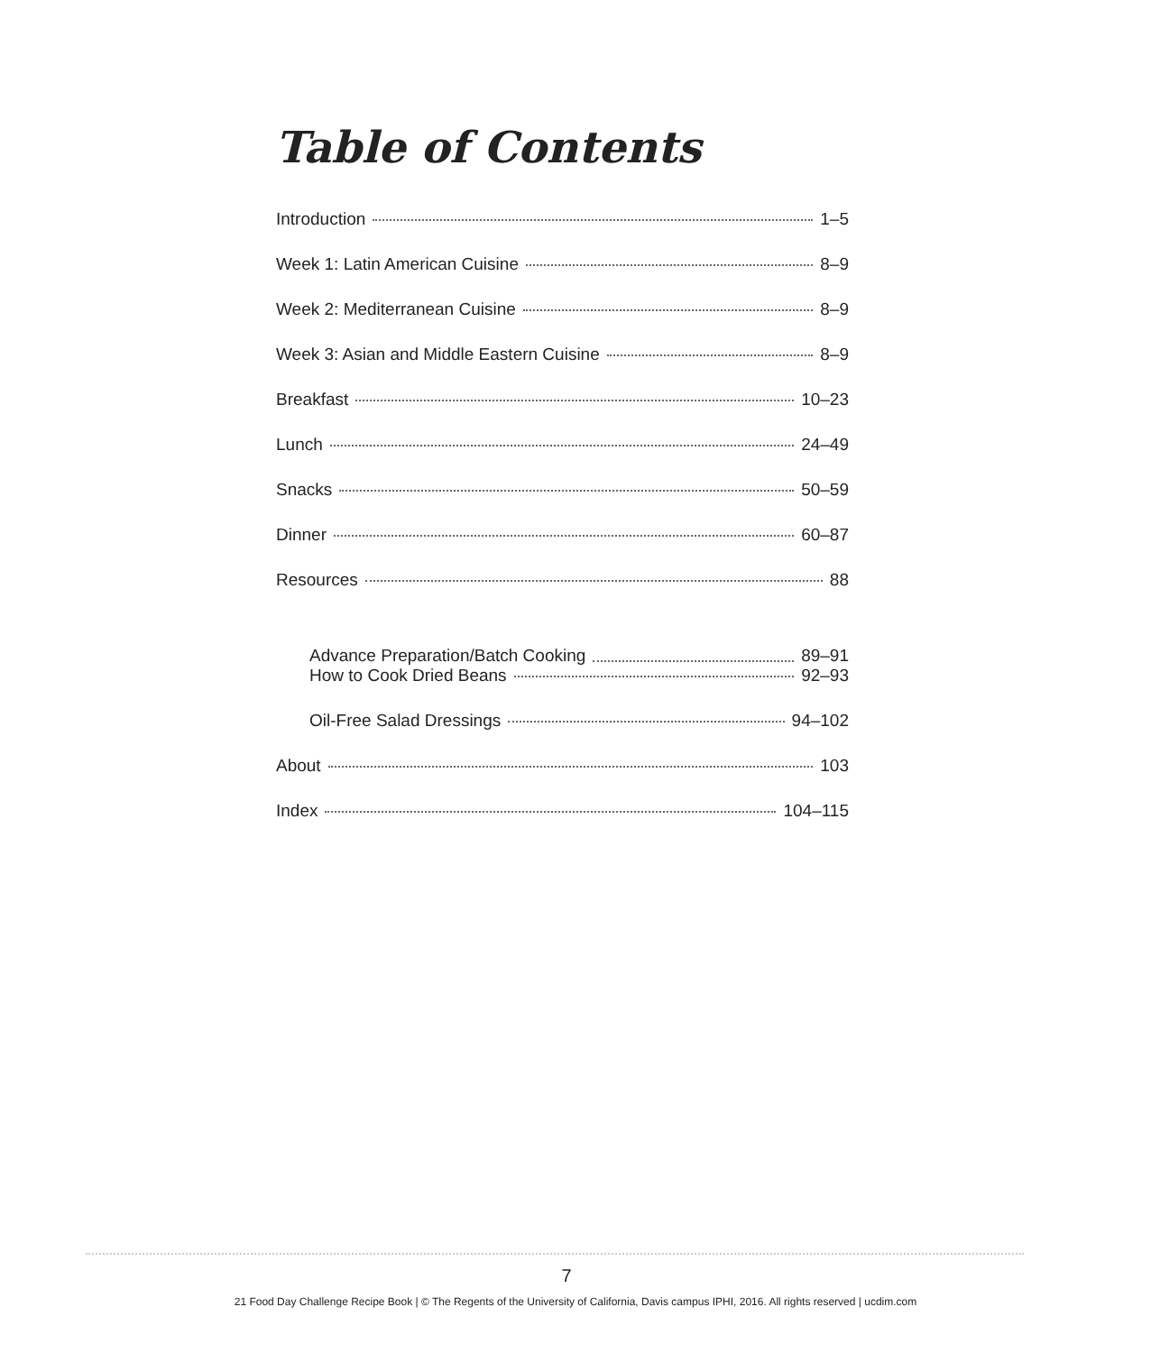Table of Contents
Introduction 1–5
Week 1: Latin American Cuisine 8–9
Week 2: Mediterranean Cuisine 8–9
Week 3: Asian and Middle Eastern Cuisine 8–9
Breakfast 10–23
Lunch 24–49
Snacks 50–59
Dinner 60–87
Resources 88
Advance Preparation/Batch Cooking 89–91
How to Cook Dried Beans 92–93
Oil-Free Salad Dressings 94–102
About 103
Index 104–115
7
21 Food Day Challenge Recipe Book | © The Regents of the University of California, Davis campus IPHI, 2016. All rights reserved | ucdim.com